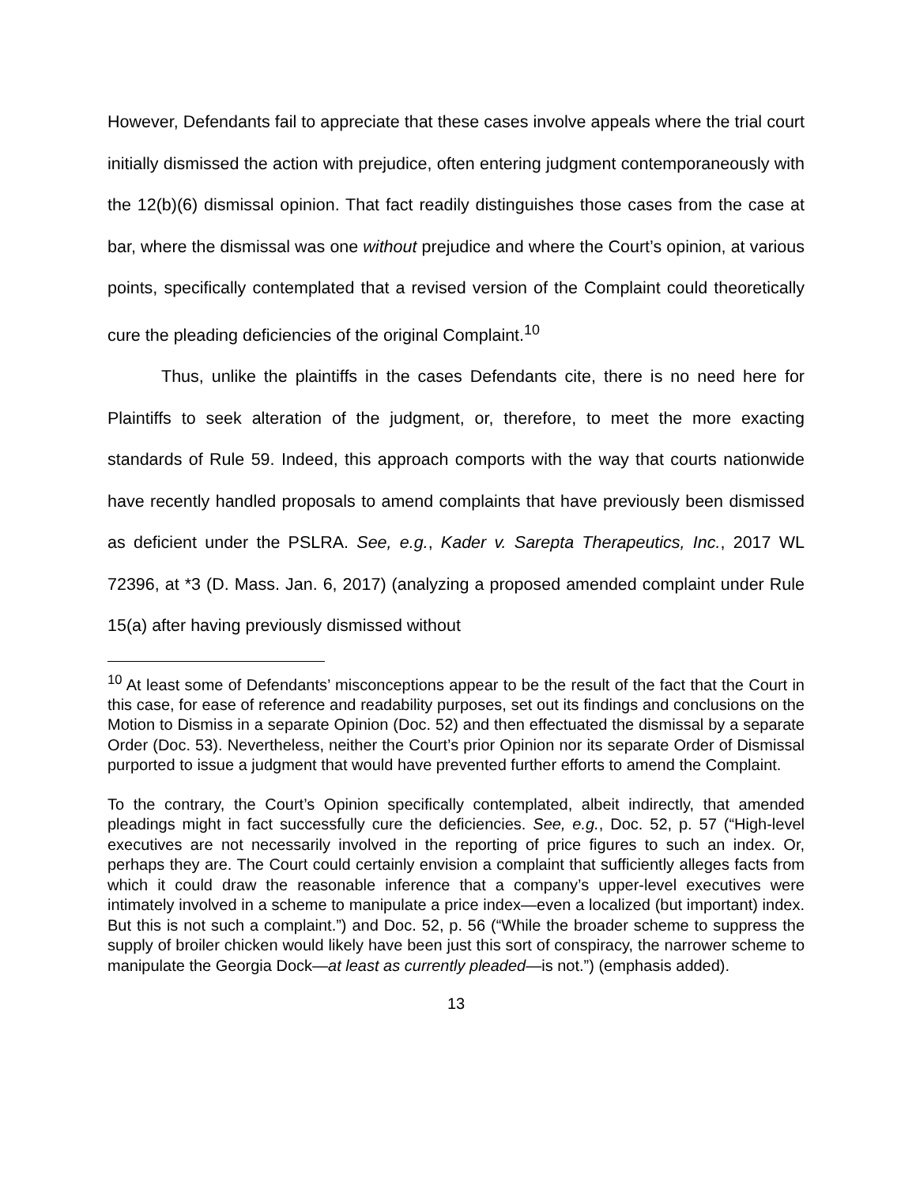However, Defendants fail to appreciate that these cases involve appeals where the trial court initially dismissed the action with prejudice, often entering judgment contemporaneously with the 12(b)(6) dismissal opinion. That fact readily distinguishes those cases from the case at bar, where the dismissal was one without prejudice and where the Court’s opinion, at various points, specifically contemplated that a revised version of the Complaint could theoretically cure the pleading deficiencies of the original Complaint.<sup>10</sup>
Thus, unlike the plaintiffs in the cases Defendants cite, there is no need here for Plaintiffs to seek alteration of the judgment, or, therefore, to meet the more exacting standards of Rule 59. Indeed, this approach comports with the way that courts nationwide have recently handled proposals to amend complaints that have previously been dismissed as deficient under the PSLRA. See, e.g., Kader v. Sarepta Therapeutics, Inc., 2017 WL 72396, at *3 (D. Mass. Jan. 6, 2017) (analyzing a proposed amended complaint under Rule 15(a) after having previously dismissed without
<sup>10</sup> At least some of Defendants’ misconceptions appear to be the result of the fact that the Court in this case, for ease of reference and readability purposes, set out its findings and conclusions on the Motion to Dismiss in a separate Opinion (Doc. 52) and then effectuated the dismissal by a separate Order (Doc. 53). Nevertheless, neither the Court’s prior Opinion nor its separate Order of Dismissal purported to issue a judgment that would have prevented further efforts to amend the Complaint.
To the contrary, the Court’s Opinion specifically contemplated, albeit indirectly, that amended pleadings might in fact successfully cure the deficiencies. See, e.g., Doc. 52, p. 57 (“High-level executives are not necessarily involved in the reporting of price figures to such an index. Or, perhaps they are. The Court could certainly envision a complaint that sufficiently alleges facts from which it could draw the reasonable inference that a company’s upper-level executives were intimately involved in a scheme to manipulate a price index—even a localized (but important) index. But this is not such a complaint.”) and Doc. 52, p. 56 (“While the broader scheme to suppress the supply of broiler chicken would likely have been just this sort of conspiracy, the narrower scheme to manipulate the Georgia Dock—at least as currently pleaded—is not.”) (emphasis added).
13